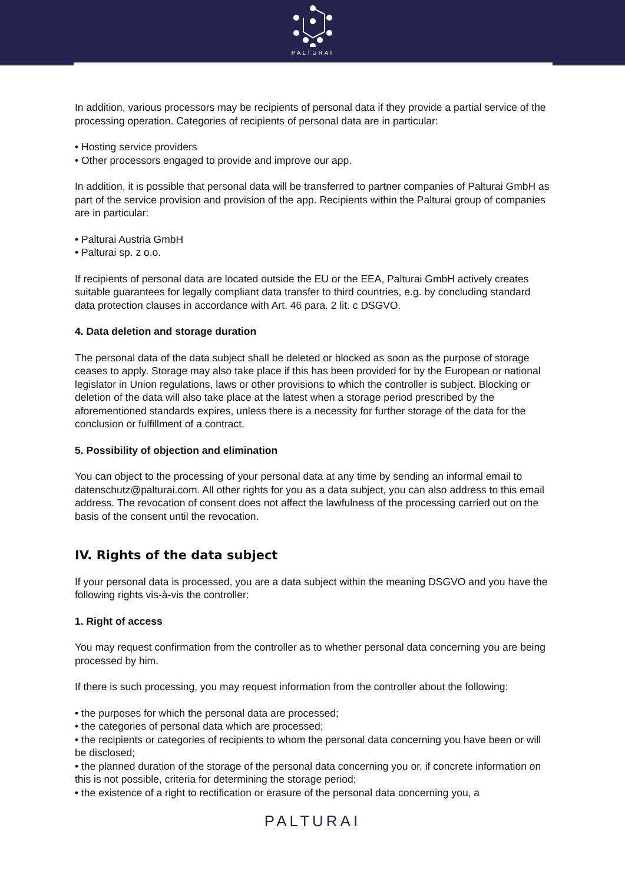PALTURAI
In addition, various processors may be recipients of personal data if they provide a partial service of the processing operation. Categories of recipients of personal data are in particular:
• Hosting service providers
• Other processors engaged to provide and improve our app.
In addition, it is possible that personal data will be transferred to partner companies of Palturai GmbH as part of the service provision and provision of the app. Recipients within the Palturai group of companies are in particular:
• Palturai Austria GmbH
• Palturai sp. z o.o.
If recipients of personal data are located outside the EU or the EEA, Palturai GmbH actively creates suitable guarantees for legally compliant data transfer to third countries, e.g. by concluding standard data protection clauses in accordance with Art. 46 para. 2 lit. c DSGVO.
4. Data deletion and storage duration
The personal data of the data subject shall be deleted or blocked as soon as the purpose of storage ceases to apply. Storage may also take place if this has been provided for by the European or national legislator in Union regulations, laws or other provisions to which the controller is subject. Blocking or deletion of the data will also take place at the latest when a storage period prescribed by the aforementioned standards expires, unless there is a necessity for further storage of the data for the conclusion or fulfillment of a contract.
5. Possibility of objection and elimination
You can object to the processing of your personal data at any time by sending an informal email to datenschutz@palturai.com. All other rights for you as a data subject, you can also address to this email address. The revocation of consent does not affect the lawfulness of the processing carried out on the basis of the consent until the revocation.
IV. Rights of the data subject
If your personal data is processed, you are a data subject within the meaning DSGVO and you have the following rights vis-à-vis the controller:
1. Right of access
You may request confirmation from the controller as to whether personal data concerning you are being processed by him.
If there is such processing, you may request information from the controller about the following:
• the purposes for which the personal data are processed;
• the categories of personal data which are processed;
• the recipients or categories of recipients to whom the personal data concerning you have been or will be disclosed;
• the planned duration of the storage of the personal data concerning you or, if concrete information on this is not possible, criteria for determining the storage period;
• the existence of a right to rectification or erasure of the personal data concerning you, a
PALTURAI